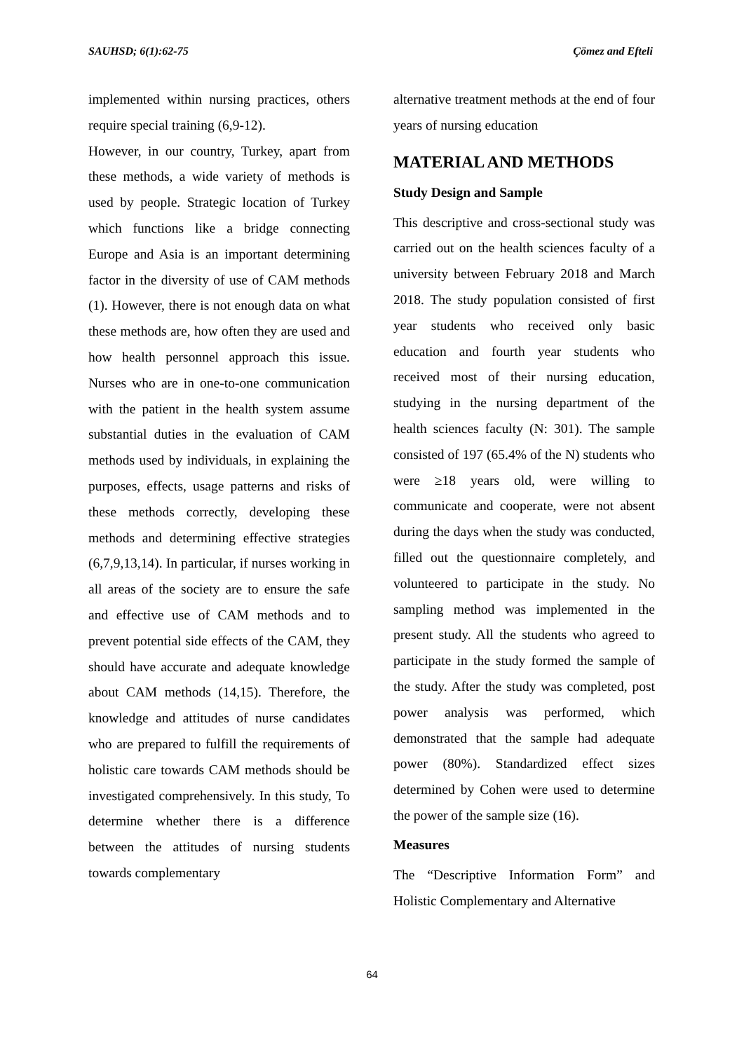SAUHSD; 6(1):62-75 Çömez and Efteli
implemented within nursing practices, others require special training (6,9-12).
However, in our country, Turkey, apart from these methods, a wide variety of methods is used by people. Strategic location of Turkey which functions like a bridge connecting Europe and Asia is an important determining factor in the diversity of use of CAM methods (1). However, there is not enough data on what these methods are, how often they are used and how health personnel approach this issue. Nurses who are in one-to-one communication with the patient in the health system assume substantial duties in the evaluation of CAM methods used by individuals, in explaining the purposes, effects, usage patterns and risks of these methods correctly, developing these methods and determining effective strategies (6,7,9,13,14). In particular, if nurses working in all areas of the society are to ensure the safe and effective use of CAM methods and to prevent potential side effects of the CAM, they should have accurate and adequate knowledge about CAM methods (14,15). Therefore, the knowledge and attitudes of nurse candidates who are prepared to fulfill the requirements of holistic care towards CAM methods should be investigated comprehensively. In this study, To determine whether there is a difference between the attitudes of nursing students towards complementary
alternative treatment methods at the end of four years of nursing education
MATERIAL AND METHODS
Study Design and Sample
This descriptive and cross-sectional study was carried out on the health sciences faculty of a university between February 2018 and March 2018. The study population consisted of first year students who received only basic education and fourth year students who received most of their nursing education, studying in the nursing department of the health sciences faculty (N: 301). The sample consisted of 197 (65.4% of the N) students who were ≥18 years old, were willing to communicate and cooperate, were not absent during the days when the study was conducted, filled out the questionnaire completely, and volunteered to participate in the study. No sampling method was implemented in the present study. All the students who agreed to participate in the study formed the sample of the study. After the study was completed, post power analysis was performed, which demonstrated that the sample had adequate power (80%). Standardized effect sizes determined by Cohen were used to determine the power of the sample size (16).
Measures
The “Descriptive Information Form” and Holistic Complementary and Alternative
64